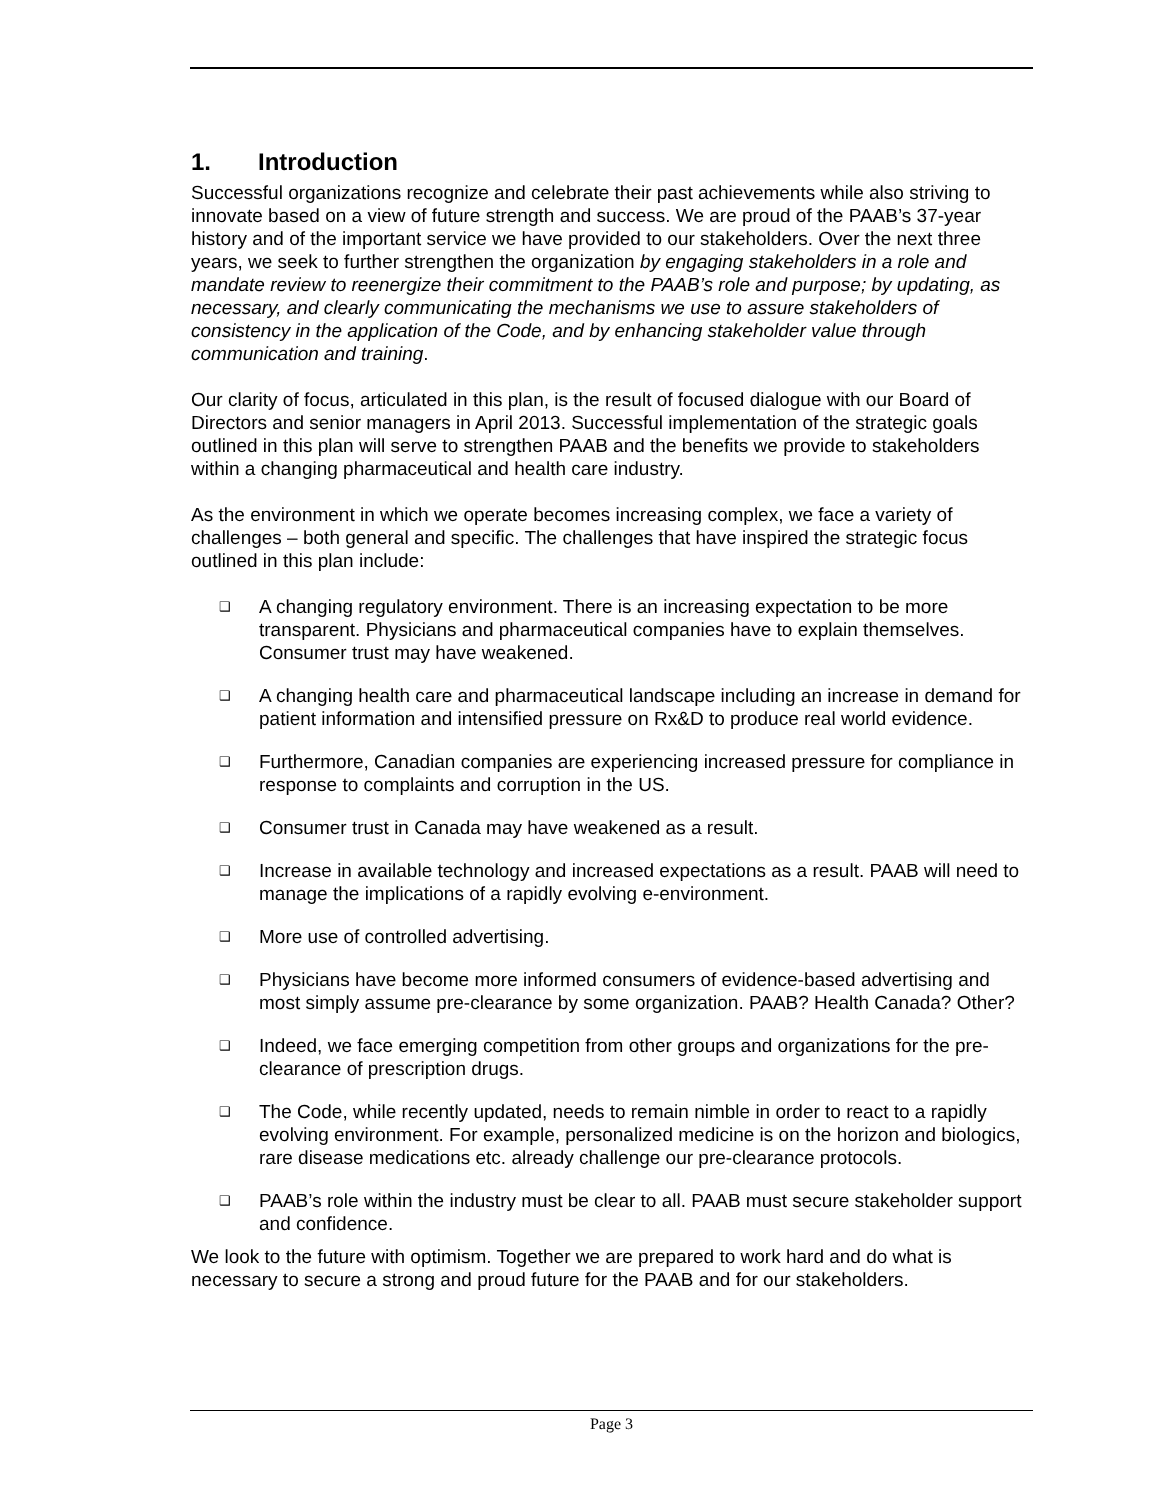1. Introduction
Successful organizations recognize and celebrate their past achievements while also striving to innovate based on a view of future strength and success. We are proud of the PAAB’s 37-year history and of the important service we have provided to our stakeholders. Over the next three years, we seek to further strengthen the organization by engaging stakeholders in a role and mandate review to reenergize their commitment to the PAAB’s role and purpose; by updating, as necessary, and clearly communicating the mechanisms we use to assure stakeholders of consistency in the application of the Code, and by enhancing stakeholder value through communication and training.
Our clarity of focus, articulated in this plan, is the result of focused dialogue with our Board of Directors and senior managers in April 2013. Successful implementation of the strategic goals outlined in this plan will serve to strengthen PAAB and the benefits we provide to stakeholders within a changing pharmaceutical and health care industry.
As the environment in which we operate becomes increasing complex, we face a variety of challenges – both general and specific. The challenges that have inspired the strategic focus outlined in this plan include:
❑ A changing regulatory environment. There is an increasing expectation to be more transparent. Physicians and pharmaceutical companies have to explain themselves. Consumer trust may have weakened.
❑ A changing health care and pharmaceutical landscape including an increase in demand for patient information and intensified pressure on Rx&D to produce real world evidence.
❑ Furthermore, Canadian companies are experiencing increased pressure for compliance in response to complaints and corruption in the US.
❑ Consumer trust in Canada may have weakened as a result.
❑ Increase in available technology and increased expectations as a result. PAAB will need to manage the implications of a rapidly evolving e-environment.
❑ More use of controlled advertising.
❑ Physicians have become more informed consumers of evidence-based advertising and most simply assume pre-clearance by some organization. PAAB? Health Canada? Other?
❑ Indeed, we face emerging competition from other groups and organizations for the pre-clearance of prescription drugs.
❑ The Code, while recently updated, needs to remain nimble in order to react to a rapidly evolving environment. For example, personalized medicine is on the horizon and biologics, rare disease medications etc. already challenge our pre-clearance protocols.
❑ PAAB’s role within the industry must be clear to all. PAAB must secure stakeholder support and confidence.
We look to the future with optimism. Together we are prepared to work hard and do what is necessary to secure a strong and proud future for the PAAB and for our stakeholders.
Page 3